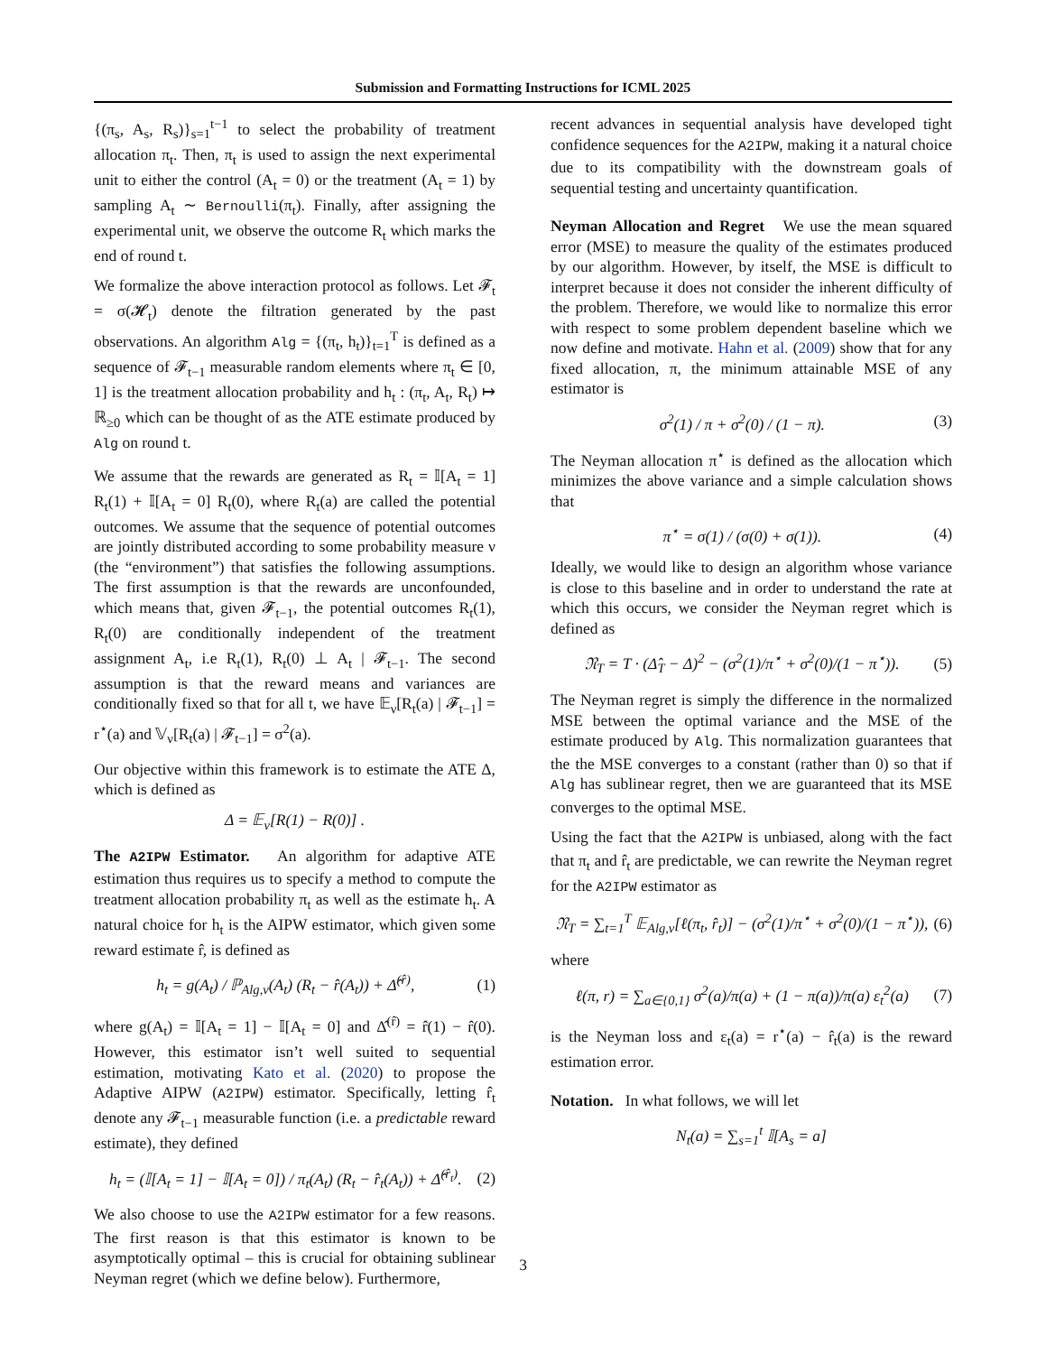Submission and Formatting Instructions for ICML 2025
{(π<sub>s</sub>, A<sub>s</sub>, R<sub>s</sub>)}<sub>s=1</sub><sup>t−1</sup> to select the probability of treatment allocation π<sub>t</sub>. Then, π<sub>t</sub> is used to assign the next experimental unit to either the control (A<sub>t</sub> = 0) or the treatment (A<sub>t</sub> = 1) by sampling A<sub>t</sub> ∼ Bernoulli(π<sub>t</sub>). Finally, after assigning the experimental unit, we observe the outcome R<sub>t</sub> which marks the end of round t.
We formalize the above interaction protocol as follows. Let 𝓕<sub>t</sub> = σ(𝓗<sub>t</sub>) denote the filtration generated by the past observations. An algorithm Alg = {(π<sub>t</sub>, h<sub>t</sub>)}<sub>t=1</sub><sup>T</sup> is defined as a sequence of 𝓕<sub>t−1</sub> measurable random elements where π<sub>t</sub> ∈ [0, 1] is the treatment allocation probability and h<sub>t</sub> : (π<sub>t</sub>, A<sub>t</sub>, R<sub>t</sub>) ↦ ℝ<sub>≥0</sub> which can be thought of as the ATE estimate produced by Alg on round t.
We assume that the rewards are generated as R<sub>t</sub> = 𝕀[A<sub>t</sub> = 1] R<sub>t</sub>(1) + 𝕀[A<sub>t</sub> = 0] R<sub>t</sub>(0), where R<sub>t</sub>(a) are called the potential outcomes. We assume that the sequence of potential outcomes are jointly distributed according to some probability measure ν (the “environment”) that satisfies the following assumptions. The first assumption is that the rewards are unconfounded, which means that, given 𝓕<sub>t−1</sub>, the potential outcomes R<sub>t</sub>(1), R<sub>t</sub>(0) are conditionally independent of the treatment assignment A<sub>t</sub>, i.e R<sub>t</sub>(1), R<sub>t</sub>(0) ⊥ A<sub>t</sub> | 𝓕<sub>t−1</sub>. The second assumption is that the reward means and variances are conditionally fixed so that for all t, we have 𝔼<sub>ν</sub>[R<sub>t</sub>(a) | 𝓕<sub>t−1</sub>] = r<sup>⋆</sup>(a) and 𝕍<sub>ν</sub>[R<sub>t</sub>(a) | 𝓕<sub>t−1</sub>] = σ<sup>2</sup>(a).
Our objective within this framework is to estimate the ATE Δ, which is defined as
Δ = 𝔼<sub>ν</sub>[R(1) − R(0)] .
The A2IPW Estimator. An algorithm for adaptive ATE estimation thus requires us to specify a method to compute the treatment allocation probability π<sub>t</sub> as well as the estimate h<sub>t</sub>. A natural choice for h<sub>t</sub> is the AIPW estimator, which given some reward estimate r̂, is defined as
h<sub>t</sub> = g(A<sub>t</sub>) / ℙ<sub>Alg,ν</sub>(A<sub>t</sub>) (R<sub>t</sub> − r̂(A<sub>t</sub>)) + Δ̂<sup>(r̂)</sup>, (1)
where g(A<sub>t</sub>) = 𝕀[A<sub>t</sub> = 1] − 𝕀[A<sub>t</sub> = 0] and Δ̂<sup>(r̂)</sup> = r̂(1) − r̂(0). However, this estimator isn’t well suited to sequential estimation, motivating Kato et al. (2020) to propose the Adaptive AIPW (A2IPW) estimator. Specifically, letting r̂<sub>t</sub> denote any 𝓕<sub>t−1</sub> measurable function (i.e. a predictable reward estimate), they defined
h<sub>t</sub> = (𝕀[A<sub>t</sub> = 1] − 𝕀[A<sub>t</sub> = 0]) / π<sub>t</sub>(A<sub>t</sub>) (R<sub>t</sub> − r̂<sub>t</sub>(A<sub>t</sub>)) + Δ̂<sup>(r̂<sub>t</sub>)</sup>. (2)
We also choose to use the A2IPW estimator for a few reasons. The first reason is that this estimator is known to be asymptotically optimal – this is crucial for obtaining sublinear Neyman regret (which we define below). Furthermore,
recent advances in sequential analysis have developed tight confidence sequences for the A2IPW, making it a natural choice due to its compatibility with the downstream goals of sequential testing and uncertainty quantification.
Neyman Allocation and Regret We use the mean squared error (MSE) to measure the quality of the estimates produced by our algorithm. However, by itself, the MSE is difficult to interpret because it does not consider the inherent difficulty of the problem. Therefore, we would like to normalize this error with respect to some problem dependent baseline which we now define and motivate. Hahn et al. (2009) show that for any fixed allocation, π, the minimum attainable MSE of any estimator is
σ<sup>2</sup>(1) / π + σ<sup>2</sup>(0) / (1 − π). (3)
The Neyman allocation π<sup>⋆</sup> is defined as the allocation which minimizes the above variance and a simple calculation shows that
π<sup>⋆</sup> = σ(1) / (σ(0) + σ(1)). (4)
Ideally, we would like to design an algorithm whose variance is close to this baseline and in order to understand the rate at which this occurs, we consider the Neyman regret which is defined as
𝔑<sub>T</sub> = T · (Δ̂<sub>T</sub> − Δ)<sup>2</sup> − (σ<sup>2</sup>(1)/π<sup>⋆</sup> + σ<sup>2</sup>(0)/(1 − π<sup>⋆</sup>)). (5)
The Neyman regret is simply the difference in the normalized MSE between the optimal variance and the MSE of the estimate produced by Alg. This normalization guarantees that the the MSE converges to a constant (rather than 0) so that if Alg has sublinear regret, then we are guaranteed that its MSE converges to the optimal MSE.
Using the fact that the A2IPW is unbiased, along with the fact that π<sub>t</sub> and r̂<sub>t</sub> are predictable, we can rewrite the Neyman regret for the A2IPW estimator as
𝔑<sub>T</sub> = ∑<sub>t=1</sub><sup>T</sup> 𝔼<sub>Alg,ν</sub>[ℓ(π<sub>t</sub>, r̂<sub>t</sub>)] − (σ<sup>2</sup>(1)/π<sup>⋆</sup> + σ<sup>2</sup>(0)/(1 − π<sup>⋆</sup>)), (6)
where
ℓ(π, r) = ∑<sub>a∈{0,1}</sub> σ<sup>2</sup>(a)/π(a) + (1 − π(a))/π(a) ε<sub>t</sub><sup>2</sup>(a) (7)
is the Neyman loss and ε<sub>t</sub>(a) = r<sup>⋆</sup>(a) − r̂<sub>t</sub>(a) is the reward estimation error.
Notation. In what follows, we will let
N<sub>t</sub>(a) = ∑<sub>s=1</sub><sup>t</sup> 𝕀[A<sub>s</sub> = a]
3